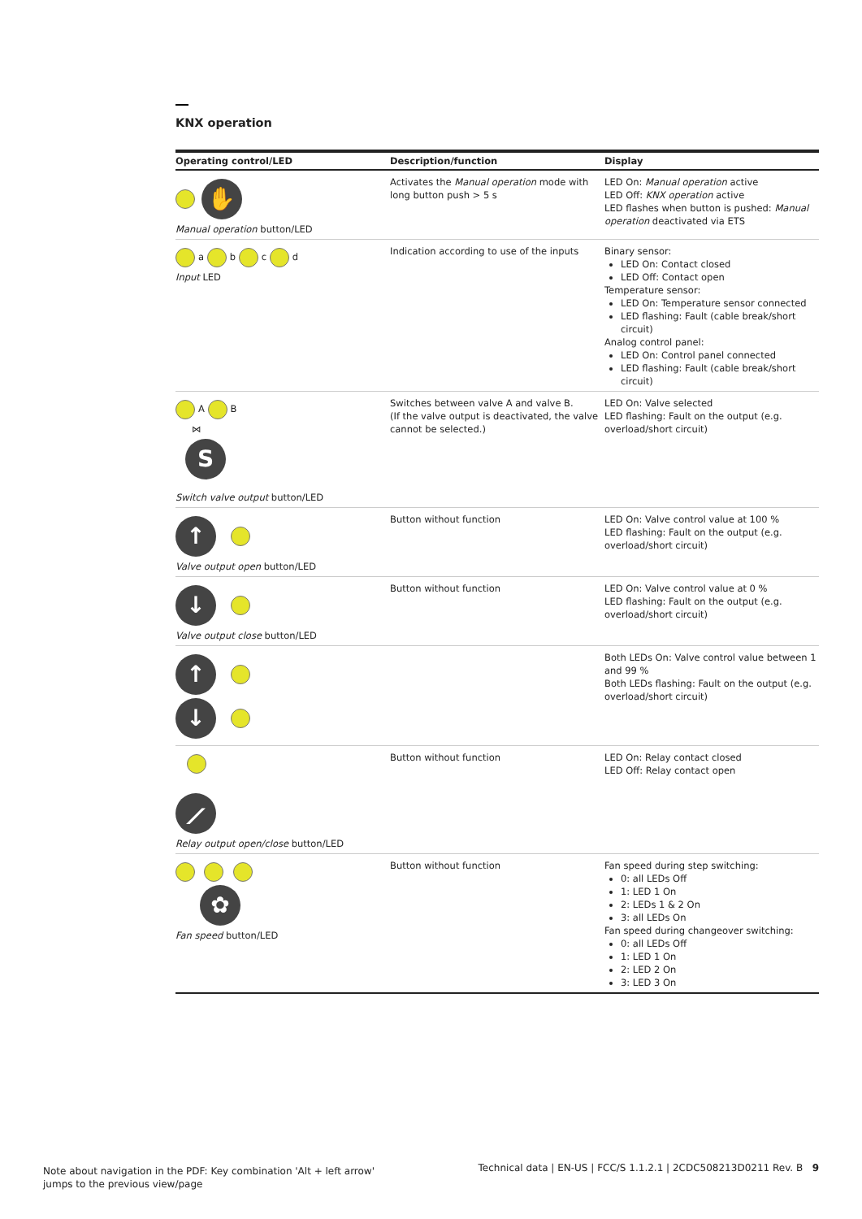KNX operation
| Operating control/LED | Description/function | Display |
| --- | --- | --- |
| ✋ Manual operation button/LED | Activates the Manual operation mode with long button push > 5 s | LED On: Manual operation active LED Off: KNX operation active LED flashes when button is pushed: Manual operation deactivated via ETS |
| a b c d Input LED | Indication according to use of the inputs | Binary sensor: LED On: Contact closed LED Off: Contact open Temperature sensor: LED On: Temperature sensor connected LED flashing: Fault (cable break/short circuit) Analog control panel: LED On: Control panel connected LED flashing: Fault (cable break/short circuit) |
| A B ⋈ S Switch valve output button/LED | Switches between valve A and valve B. (If the valve output is deactivated, the valve cannot be selected.) | LED On: Valve selected LED flashing: Fault on the output (e.g. overload/short circuit) |
| ↑ Valve output open button/LED | Button without function | LED On: Valve control value at 100 % LED flashing: Fault on the output (e.g. overload/short circuit) |
| ↓ Valve output close button/LED | Button without function | LED On: Valve control value at 0 % LED flashing: Fault on the output (e.g. overload/short circuit) |
| ↑ ↓ | | Both LEDs On: Valve control value between 1 and 99 % Both LEDs flashing: Fault on the output (e.g. overload/short circuit) |
| ⟋ Relay output open/close button/LED | Button without function | LED On: Relay contact closed LED Off: Relay contact open |
| ✿ Fan speed button/LED | Button without function | Fan speed during step switching: 0: all LEDs Off 1: LED 1 On 2: LEDs 1 & 2 On 3: all LEDs On Fan speed during changeover switching: 0: all LEDs Off 1: LED 1 On 2: LED 2 On 3: LED 3 On |
Note about navigation in the PDF: Key combination 'Alt + left arrow'
jumps to the previous view/page
Technical data | EN-US | FCC/S 1.1.2.1 | 2CDC508213D0211 Rev. B 9